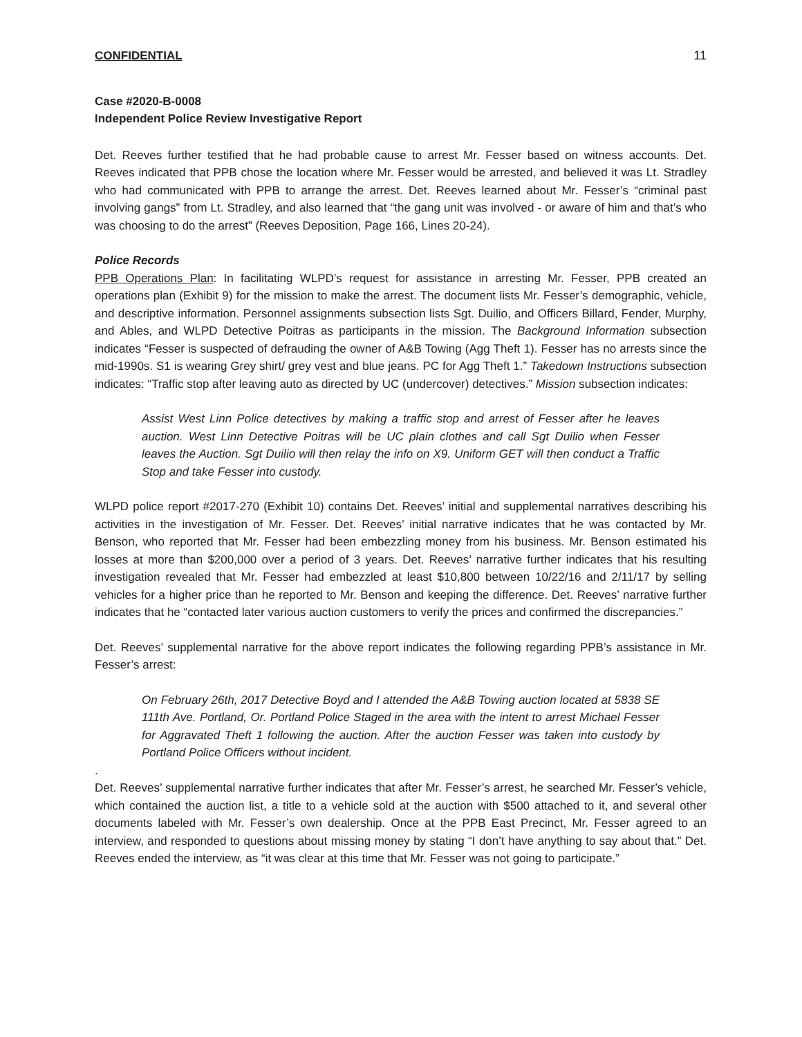CONFIDENTIAL 11
Case #2020-B-0008
Independent Police Review Investigative Report
Det. Reeves further testified that he had probable cause to arrest Mr. Fesser based on witness accounts. Det. Reeves indicated that PPB chose the location where Mr. Fesser would be arrested, and believed it was Lt. Stradley who had communicated with PPB to arrange the arrest. Det. Reeves learned about Mr. Fesser’s “criminal past involving gangs” from Lt. Stradley, and also learned that “the gang unit was involved - or aware of him and that’s who was choosing to do the arrest” (Reeves Deposition, Page 166, Lines 20-24).
Police Records
PPB Operations Plan: In facilitating WLPD’s request for assistance in arresting Mr. Fesser, PPB created an operations plan (Exhibit 9) for the mission to make the arrest. The document lists Mr. Fesser’s demographic, vehicle, and descriptive information. Personnel assignments subsection lists Sgt. Duilio, and Officers Billard, Fender, Murphy, and Ables, and WLPD Detective Poitras as participants in the mission. The Background Information subsection indicates “Fesser is suspected of defrauding the owner of A&B Towing (Agg Theft 1). Fesser has no arrests since the mid-1990s. S1 is wearing Grey shirt/ grey vest and blue jeans. PC for Agg Theft 1.” Takedown Instructions subsection indicates: “Traffic stop after leaving auto as directed by UC (undercover) detectives.” Mission subsection indicates:
Assist West Linn Police detectives by making a traffic stop and arrest of Fesser after he leaves auction. West Linn Detective Poitras will be UC plain clothes and call Sgt Duilio when Fesser leaves the Auction. Sgt Duilio will then relay the info on X9. Uniform GET will then conduct a Traffic Stop and take Fesser into custody.
WLPD police report #2017-270 (Exhibit 10) contains Det. Reeves’ initial and supplemental narratives describing his activities in the investigation of Mr. Fesser. Det. Reeves’ initial narrative indicates that he was contacted by Mr. Benson, who reported that Mr. Fesser had been embezzling money from his business. Mr. Benson estimated his losses at more than $200,000 over a period of 3 years. Det. Reeves’ narrative further indicates that his resulting investigation revealed that Mr. Fesser had embezzled at least $10,800 between 10/22/16 and 2/11/17 by selling vehicles for a higher price than he reported to Mr. Benson and keeping the difference. Det. Reeves’ narrative further indicates that he “contacted later various auction customers to verify the prices and confirmed the discrepancies.”
Det. Reeves’ supplemental narrative for the above report indicates the following regarding PPB’s assistance in Mr. Fesser’s arrest:
On February 26th, 2017 Detective Boyd and I attended the A&B Towing auction located at 5838 SE 111th Ave. Portland, Or. Portland Police Staged in the area with the intent to arrest Michael Fesser for Aggravated Theft 1 following the auction. After the auction Fesser was taken into custody by Portland Police Officers without incident.
.
Det. Reeves’ supplemental narrative further indicates that after Mr. Fesser’s arrest, he searched Mr. Fesser’s vehicle, which contained the auction list, a title to a vehicle sold at the auction with $500 attached to it, and several other documents labeled with Mr. Fesser’s own dealership. Once at the PPB East Precinct, Mr. Fesser agreed to an interview, and responded to questions about missing money by stating “I don’t have anything to say about that.” Det. Reeves ended the interview, as “it was clear at this time that Mr. Fesser was not going to participate.”